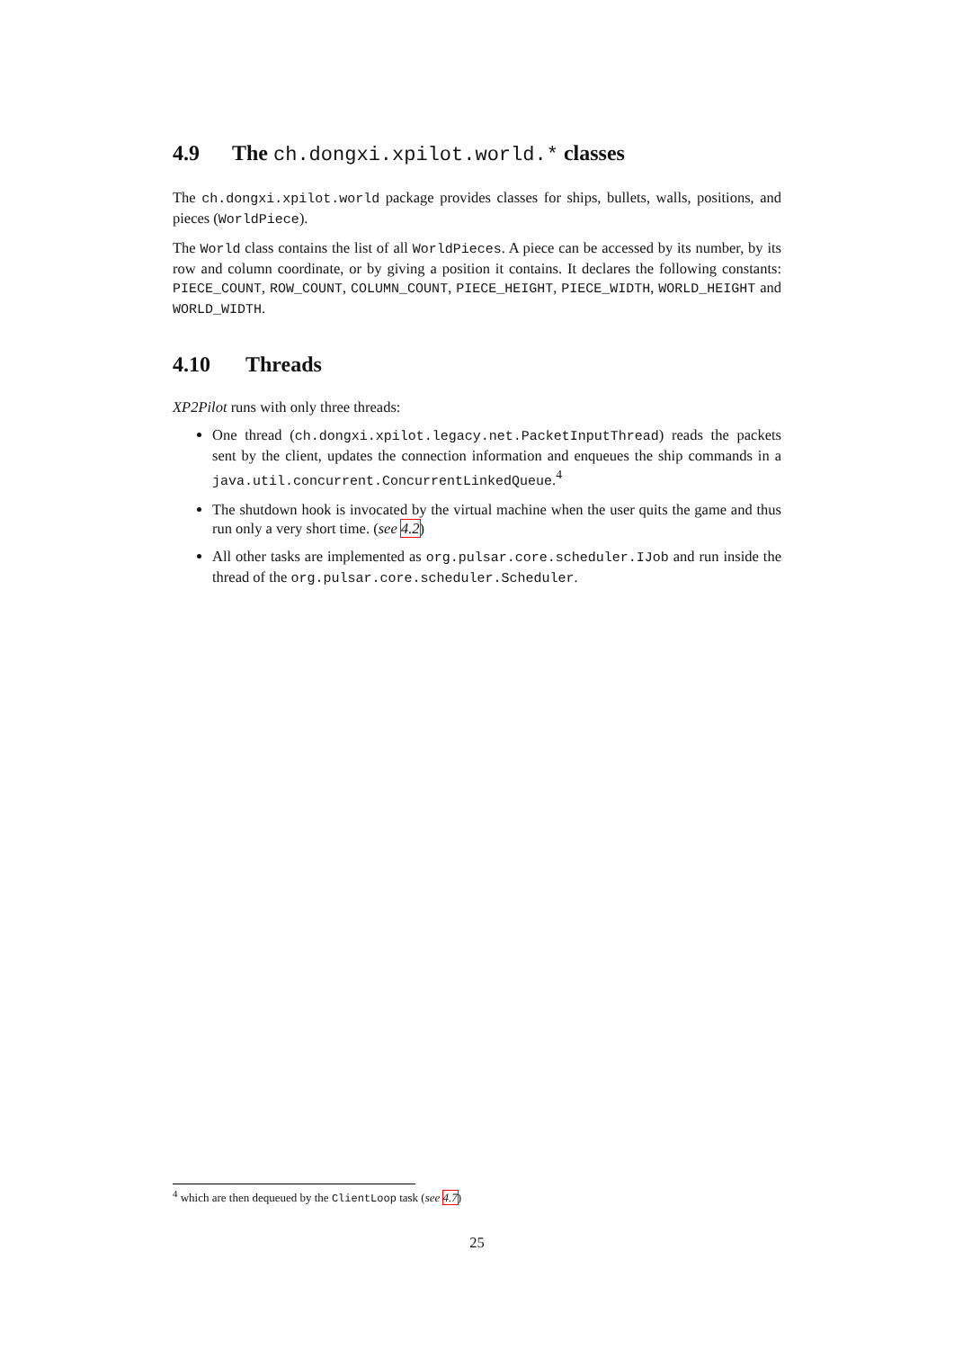4.9 The ch.dongxi.xpilot.world.* classes
The ch.dongxi.xpilot.world package provides classes for ships, bullets, walls, positions, and pieces (WorldPiece).
The World class contains the list of all WorldPieces. A piece can be accessed by its number, by its row and column coordinate, or by giving a position it contains. It declares the following constants: PIECE_COUNT, ROW_COUNT, COLUMN_COUNT, PIECE_HEIGHT, PIECE_WIDTH, WORLD_HEIGHT and WORLD_WIDTH.
4.10 Threads
XP2Pilot runs with only three threads:
One thread (ch.dongxi.xpilot.legacy.net.PacketInputThread) reads the packets sent by the client, updates the connection information and enqueues the ship commands in a java.util.concurrent.ConcurrentLinkedQueue.<sup>4</sup>
The shutdown hook is invocated by the virtual machine when the user quits the game and thus run only a very short time. (see 4.2)
All other tasks are implemented as org.pulsar.core.scheduler.IJob and run inside the thread of the org.pulsar.core.scheduler.Scheduler.
<sup>4</sup> which are then dequeued by the ClientLoop task (see 4.7)
25